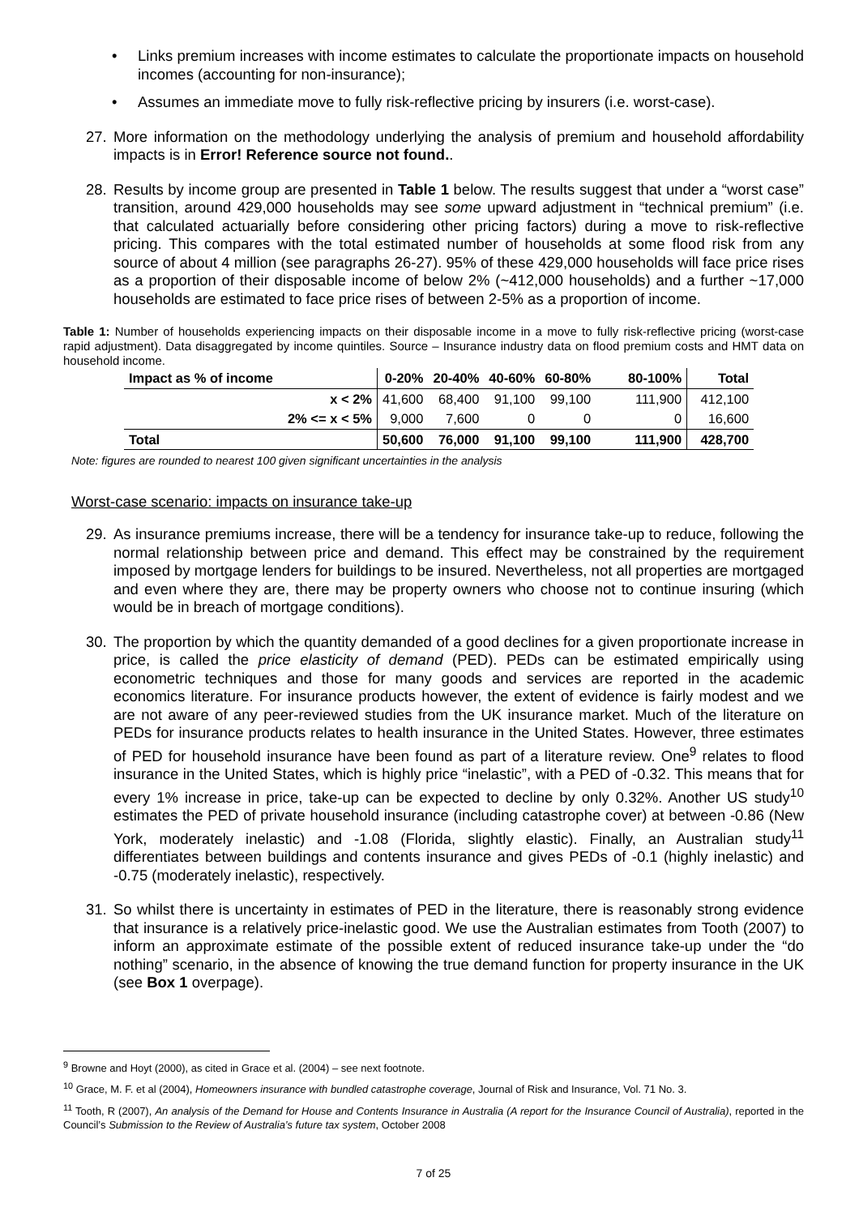• Links premium increases with income estimates to calculate the proportionate impacts on household incomes (accounting for non-insurance);
• Assumes an immediate move to fully risk-reflective pricing by insurers (i.e. worst-case).
27. More information on the methodology underlying the analysis of premium and household affordability impacts is in Error! Reference source not found..
28. Results by income group are presented in Table 1 below. The results suggest that under a “worst case” transition, around 429,000 households may see some upward adjustment in “technical premium” (i.e. that calculated actuarially before considering other pricing factors) during a move to risk-reflective pricing. This compares with the total estimated number of households at some flood risk from any source of about 4 million (see paragraphs 26-27). 95% of these 429,000 households will face price rises as a proportion of their disposable income of below 2% (~412,000 households) and a further ~17,000 households are estimated to face price rises of between 2-5% as a proportion of income.
Table 1: Number of households experiencing impacts on their disposable income in a move to fully risk-reflective pricing (worst-case rapid adjustment). Data disaggregated by income quintiles. Source – Insurance industry data on flood premium costs and HMT data on household income.
| Impact as % of income | 0-20% | 20-40% | 40-60% | 60-80% | 80-100% | Total |
| --- | --- | --- | --- | --- | --- | --- |
| x < 2% | 41,600 | 68,400 | 91,100 | 99,100 | 111,900 | 412,100 |
| 2% <= x < 5% | 9,000 | 7,600 | 0 | 0 | 0 | 16,600 |
| Total | 50,600 | 76,000 | 91,100 | 99,100 | 111,900 | 428,700 |
Note: figures are rounded to nearest 100 given significant uncertainties in the analysis
Worst-case scenario: impacts on insurance take-up
29. As insurance premiums increase, there will be a tendency for insurance take-up to reduce, following the normal relationship between price and demand. This effect may be constrained by the requirement imposed by mortgage lenders for buildings to be insured. Nevertheless, not all properties are mortgaged and even where they are, there may be property owners who choose not to continue insuring (which would be in breach of mortgage conditions).
30. The proportion by which the quantity demanded of a good declines for a given proportionate increase in price, is called the price elasticity of demand (PED). PEDs can be estimated empirically using econometric techniques and those for many goods and services are reported in the academic economics literature. For insurance products however, the extent of evidence is fairly modest and we are not aware of any peer-reviewed studies from the UK insurance market. Much of the literature on PEDs for insurance products relates to health insurance in the United States. However, three estimates of PED for household insurance have been found as part of a literature review. One<sup>9</sup> relates to flood insurance in the United States, which is highly price “inelastic”, with a PED of -0.32. This means that for every 1% increase in price, take-up can be expected to decline by only 0.32%. Another US study<sup>10</sup> estimates the PED of private household insurance (including catastrophe cover) at between -0.86 (New York, moderately inelastic) and -1.08 (Florida, slightly elastic). Finally, an Australian study<sup>11</sup> differentiates between buildings and contents insurance and gives PEDs of -0.1 (highly inelastic) and -0.75 (moderately inelastic), respectively.
31. So whilst there is uncertainty in estimates of PED in the literature, there is reasonably strong evidence that insurance is a relatively price-inelastic good. We use the Australian estimates from Tooth (2007) to inform an approximate estimate of the possible extent of reduced insurance take-up under the “do nothing” scenario, in the absence of knowing the true demand function for property insurance in the UK (see Box 1 overpage).
<sup>9</sup> Browne and Hoyt (2000), as cited in Grace et al. (2004) – see next footnote.
<sup>10</sup> Grace, M. F. et al (2004), Homeowners insurance with bundled catastrophe coverage, Journal of Risk and Insurance, Vol. 71 No. 3.
<sup>11</sup> Tooth, R (2007), An analysis of the Demand for House and Contents Insurance in Australia (A report for the Insurance Council of Australia), reported in the Council’s Submission to the Review of Australia’s future tax system, October 2008
7 of 25